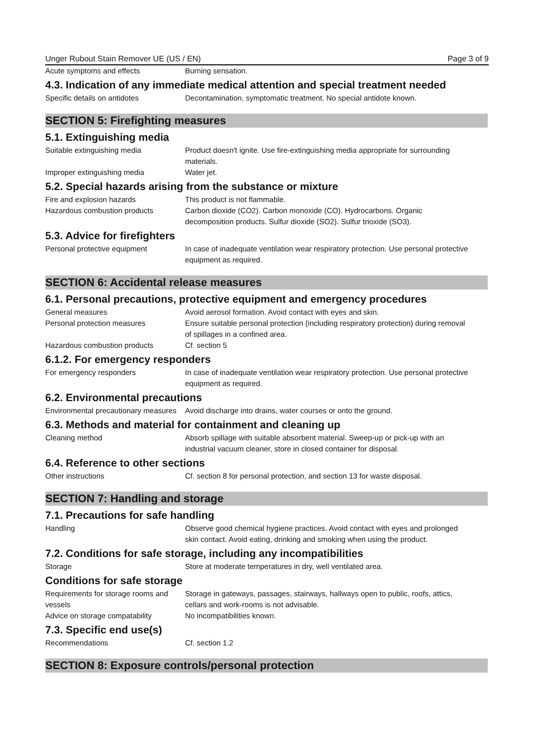Unger Rubout Stain Remover UE (US / EN) Page 3 of 9
Acute symptoms and effects Burning sensation.
4.3. Indication of any immediate medical attention and special treatment needed
Specific details on antidotes Decontamination, symptomatic treatment. No special antidote known.
SECTION 5: Firefighting measures
5.1. Extinguishing media
Suitable extinguishing media Product doesn't ignite. Use fire-extinguishing media appropriate for surrounding materials.
Improper extinguishing media Water jet.
5.2. Special hazards arising from the substance or mixture
Fire and explosion hazards This product is not flammable.
Hazardous combustion products Carbon dioxide (CO2). Carbon monoxide (CO). Hydrocarbons. Organic decomposition products. Sulfur dioxide (SO2). Sulfur trioxide (SO3).
5.3. Advice for firefighters
Personal protective equipment In case of inadequate ventilation wear respiratory protection. Use personal protective equipment as required.
SECTION 6: Accidental release measures
6.1. Personal precautions, protective equipment and emergency procedures
General measures Avoid aerosol formation. Avoid contact with eyes and skin.
Personal protection measures Ensure suitable personal protection (including respiratory protection) during removal of spillages in a confined area.
Hazardous combustion products Cf. section 5
6.1.2. For emergency responders
For emergency responders In case of inadequate ventilation wear respiratory protection. Use personal protective equipment as required.
6.2. Environmental precautions
Environmental precautionary measures
Avoid discharge into drains, water courses or onto the ground.
6.3. Methods and material for containment and cleaning up
Cleaning method Absorb spillage with suitable absorbent material. Sweep-up or pick-up with an industrial vacuum cleaner, store in closed container for disposal.
6.4. Reference to other sections
Other instructions Cf. section 8 for personal protection, and section 13 for waste disposal.
SECTION 7: Handling and storage
7.1. Precautions for safe handling
Handling Observe good chemical hygiene practices. Avoid contact with eyes and prolonged skin contact. Avoid eating, drinking and smoking when using the product.
7.2. Conditions for safe storage, including any incompatibilities
Storage Store at moderate temperatures in dry, well ventilated area.
Conditions for safe storage
Requirements for storage rooms and vessels
Storage in gateways, passages, stairways, hallways open to public, roofs, attics, cellars and work-rooms is not advisable.
Advice on storage compatability
No incompatibilities known.
7.3. Specific end use(s)
Recommendations Cf. section 1.2
SECTION 8: Exposure controls/personal protection